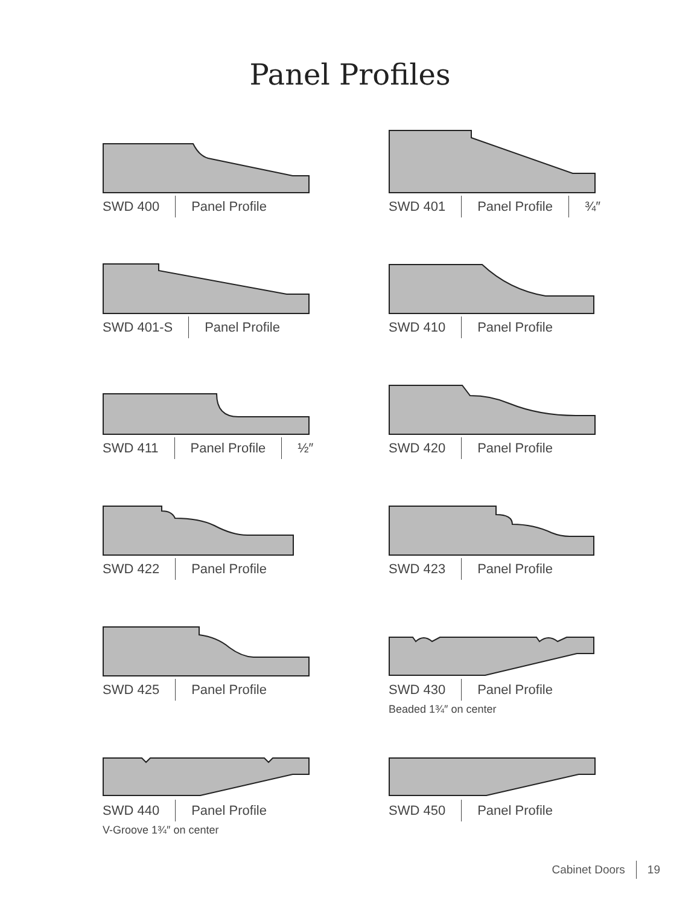Panel Profiles
SWD 400 Panel Profile
SWD 401 Panel Profile ¾″
SWD 401-S Panel Profile
SWD 410 Panel Profile
SWD 411 Panel Profile ½″
SWD 420 Panel Profile
SWD 422 Panel Profile
SWD 423 Panel Profile
SWD 425 Panel Profile
SWD 430 Panel Profile
Beaded 1¾″ on center
SWD 440 Panel Profile
V-Groove 1¾″ on center
SWD 450 Panel Profile
Cabinet Doors 19